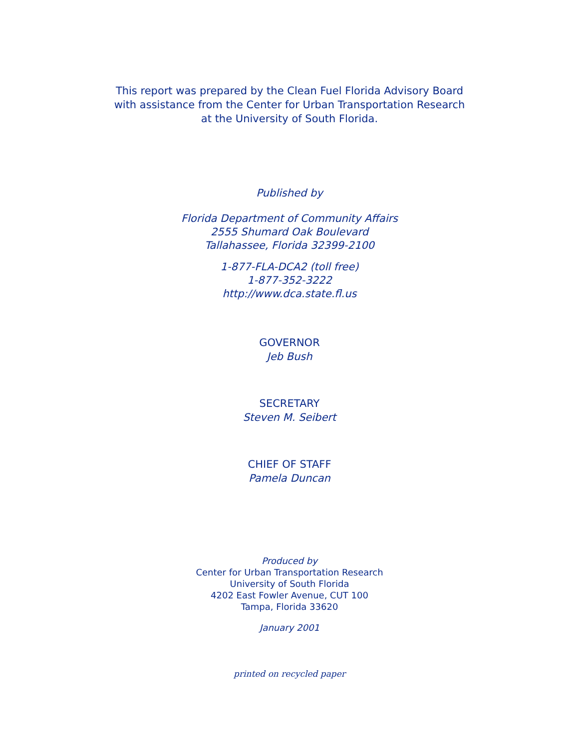This report was prepared by the Clean Fuel Florida Advisory Board
with assistance from the Center for Urban Transportation Research
at the University of South Florida.
Published by
Florida Department of Community Affairs
2555 Shumard Oak Boulevard
Tallahassee, Florida 32399-2100
1-877-FLA-DCA2 (toll free)
1-877-352-3222
http://www.dca.state.fl.us
GOVERNOR
Jeb Bush
SECRETARY
Steven M. Seibert
CHIEF OF STAFF
Pamela Duncan
Produced by
Center for Urban Transportation Research
University of South Florida
4202 East Fowler Avenue, CUT 100
Tampa, Florida 33620
January 2001
printed on recycled paper